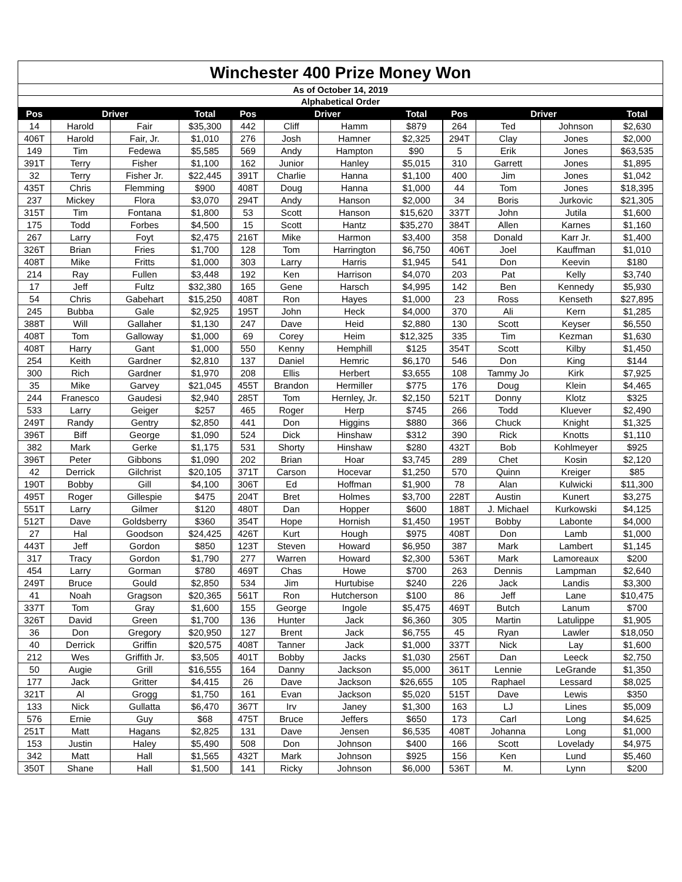| Winchester 400 Prize Money Won | | | | | | | | | | | | | |
| As of October 14, 2019 | | | | | | | | | | | | | |
| Alphabetical Order | | | | | | | | | | | | | |
| Pos | Driver | | Total | | Pos | Driver | | Total | | Pos | Driver | | Total |
| 14 | Harold | Fair | $35,300 | | 442 | Cliff | Hamm | $879 | | 264 | Ted | Johnson | $2,630 |
| 406T | Harold | Fair, Jr. | $1,010 | | 276 | Josh | Hamner | $2,325 | | 294T | Clay | Jones | $2,000 |
| 149 | Tim | Fedewa | $5,585 | | 569 | Andy | Hampton | $90 | | 5 | Erik | Jones | $63,535 |
| 391T | Terry | Fisher | $1,100 | | 162 | Junior | Hanley | $5,015 | | 310 | Garrett | Jones | $1,895 |
| 32 | Terry | Fisher Jr. | $22,445 | | 391T | Charlie | Hanna | $1,100 | | 400 | Jim | Jones | $1,042 |
| 435T | Chris | Flemming | $900 | | 408T | Doug | Hanna | $1,000 | | 44 | Tom | Jones | $18,395 |
| 237 | Mickey | Flora | $3,070 | | 294T | Andy | Hanson | $2,000 | | 34 | Boris | Jurkovic | $21,305 |
| 315T | Tim | Fontana | $1,800 | | 53 | Scott | Hanson | $15,620 | | 337T | John | Jutila | $1,600 |
| 175 | Todd | Forbes | $4,500 | | 15 | Scott | Hantz | $35,270 | | 384T | Allen | Karnes | $1,160 |
| 267 | Larry | Foyt | $2,475 | | 216T | Mike | Harmon | $3,400 | | 358 | Donald | Karr Jr. | $1,400 |
| 326T | Brian | Fries | $1,700 | | 128 | Tom | Harrington | $6,750 | | 406T | Joel | Kauffman | $1,010 |
| 408T | Mike | Fritts | $1,000 | | 303 | Larry | Harris | $1,945 | | 541 | Don | Keevin | $180 |
| 214 | Ray | Fullen | $3,448 | | 192 | Ken | Harrison | $4,070 | | 203 | Pat | Kelly | $3,740 |
| 17 | Jeff | Fultz | $32,380 | | 165 | Gene | Harsch | $4,995 | | 142 | Ben | Kennedy | $5,930 |
| 54 | Chris | Gabehart | $15,250 | | 408T | Ron | Hayes | $1,000 | | 23 | Ross | Kenseth | $27,895 |
| 245 | Bubba | Gale | $2,925 | | 195T | John | Heck | $4,000 | | 370 | Ali | Kern | $1,285 |
| 388T | Will | Gallaher | $1,130 | | 247 | Dave | Heid | $2,880 | | 130 | Scott | Keyser | $6,550 |
| 408T | Tom | Galloway | $1,000 | | 69 | Corey | Heim | $12,325 | | 335 | Tim | Kezman | $1,630 |
| 408T | Harry | Gant | $1,000 | | 550 | Kenny | Hemphill | $125 | | 354T | Scott | Kilby | $1,450 |
| 254 | Keith | Gardner | $2,810 | | 137 | Daniel | Hemric | $6,170 | | 546 | Don | King | $144 |
| 300 | Rich | Gardner | $1,970 | | 208 | Ellis | Herbert | $3,655 | | 108 | Tammy Jo | Kirk | $7,925 |
| 35 | Mike | Garvey | $21,045 | | 455T | Brandon | Hermiller | $775 | | 176 | Doug | Klein | $4,465 |
| 244 | Franesco | Gaudesi | $2,940 | | 285T | Tom | Hernley, Jr. | $2,150 | | 521T | Donny | Klotz | $325 |
| 533 | Larry | Geiger | $257 | | 465 | Roger | Herp | $745 | | 266 | Todd | Kluever | $2,490 |
| 249T | Randy | Gentry | $2,850 | | 441 | Don | Higgins | $880 | | 366 | Chuck | Knight | $1,325 |
| 396T | Biff | George | $1,090 | | 524 | Dick | Hinshaw | $312 | | 390 | Rick | Knotts | $1,110 |
| 382 | Mark | Gerke | $1,175 | | 531 | Shorty | Hinshaw | $280 | | 432T | Bob | Kohlmeyer | $925 |
| 396T | Peter | Gibbons | $1,090 | | 202 | Brian | Hoar | $3,745 | | 289 | Chet | Kosin | $2,120 |
| 42 | Derrick | Gilchrist | $20,105 | | 371T | Carson | Hocevar | $1,250 | | 570 | Quinn | Kreiger | $85 |
| 190T | Bobby | Gill | $4,100 | | 306T | Ed | Hoffman | $1,900 | | 78 | Alan | Kulwicki | $11,300 |
| 495T | Roger | Gillespie | $475 | | 204T | Bret | Holmes | $3,700 | | 228T | Austin | Kunert | $3,275 |
| 551T | Larry | Gilmer | $120 | | 480T | Dan | Hopper | $600 | | 188T | J. Michael | Kurkowski | $4,125 |
| 512T | Dave | Goldsberry | $360 | | 354T | Hope | Hornish | $1,450 | | 195T | Bobby | Labonte | $4,000 |
| 27 | Hal | Goodson | $24,425 | | 426T | Kurt | Hough | $975 | | 408T | Don | Lamb | $1,000 |
| 443T | Jeff | Gordon | $850 | | 123T | Steven | Howard | $6,950 | | 387 | Mark | Lambert | $1,145 |
| 317 | Tracy | Gordon | $1,790 | | 277 | Warren | Howard | $2,300 | | 536T | Mark | Lamoreaux | $200 |
| 454 | Larry | Gorman | $780 | | 469T | Chas | Howe | $700 | | 263 | Dennis | Lampman | $2,640 |
| 249T | Bruce | Gould | $2,850 | | 534 | Jim | Hurtubise | $240 | | 226 | Jack | Landis | $3,300 |
| 41 | Noah | Gragson | $20,365 | | 561T | Ron | Hutcherson | $100 | | 86 | Jeff | Lane | $10,475 |
| 337T | Tom | Gray | $1,600 | | 155 | George | Ingole | $5,475 | | 469T | Butch | Lanum | $700 |
| 326T | David | Green | $1,700 | | 136 | Hunter | Jack | $6,360 | | 305 | Martin | Latulippe | $1,905 |
| 36 | Don | Gregory | $20,950 | | 127 | Brent | Jack | $6,755 | | 45 | Ryan | Lawler | $18,050 |
| 40 | Derrick | Griffin | $20,575 | | 408T | Tanner | Jack | $1,000 | | 337T | Nick | Lay | $1,600 |
| 212 | Wes | Griffith Jr. | $3,505 | | 401T | Bobby | Jacks | $1,030 | | 256T | Dan | Leeck | $2,750 |
| 50 | Augie | Grill | $16,555 | | 164 | Danny | Jackson | $5,000 | | 361T | Lennie | LeGrande | $1,350 |
| 177 | Jack | Gritter | $4,415 | | 26 | Dave | Jackson | $26,655 | | 105 | Raphael | Lessard | $8,025 |
| 321T | Al | Grogg | $1,750 | | 161 | Evan | Jackson | $5,020 | | 515T | Dave | Lewis | $350 |
| 133 | Nick | Gullatta | $6,470 | | 367T | Irv | Janey | $1,300 | | 163 | LJ | Lines | $5,009 |
| 576 | Ernie | Guy | $68 | | 475T | Bruce | Jeffers | $650 | | 173 | Carl | Long | $4,625 |
| 251T | Matt | Hagans | $2,825 | | 131 | Dave | Jensen | $6,535 | | 408T | Johanna | Long | $1,000 |
| 153 | Justin | Haley | $5,490 | | 508 | Don | Johnson | $400 | | 166 | Scott | Lovelady | $4,975 |
| 342 | Matt | Hall | $1,565 | | 432T | Mark | Johnson | $925 | | 156 | Ken | Lund | $5,460 |
| 350T | Shane | Hall | $1,500 | | 141 | Ricky | Johnson | $6,000 | | 536T | M. | Lynn | $200 |